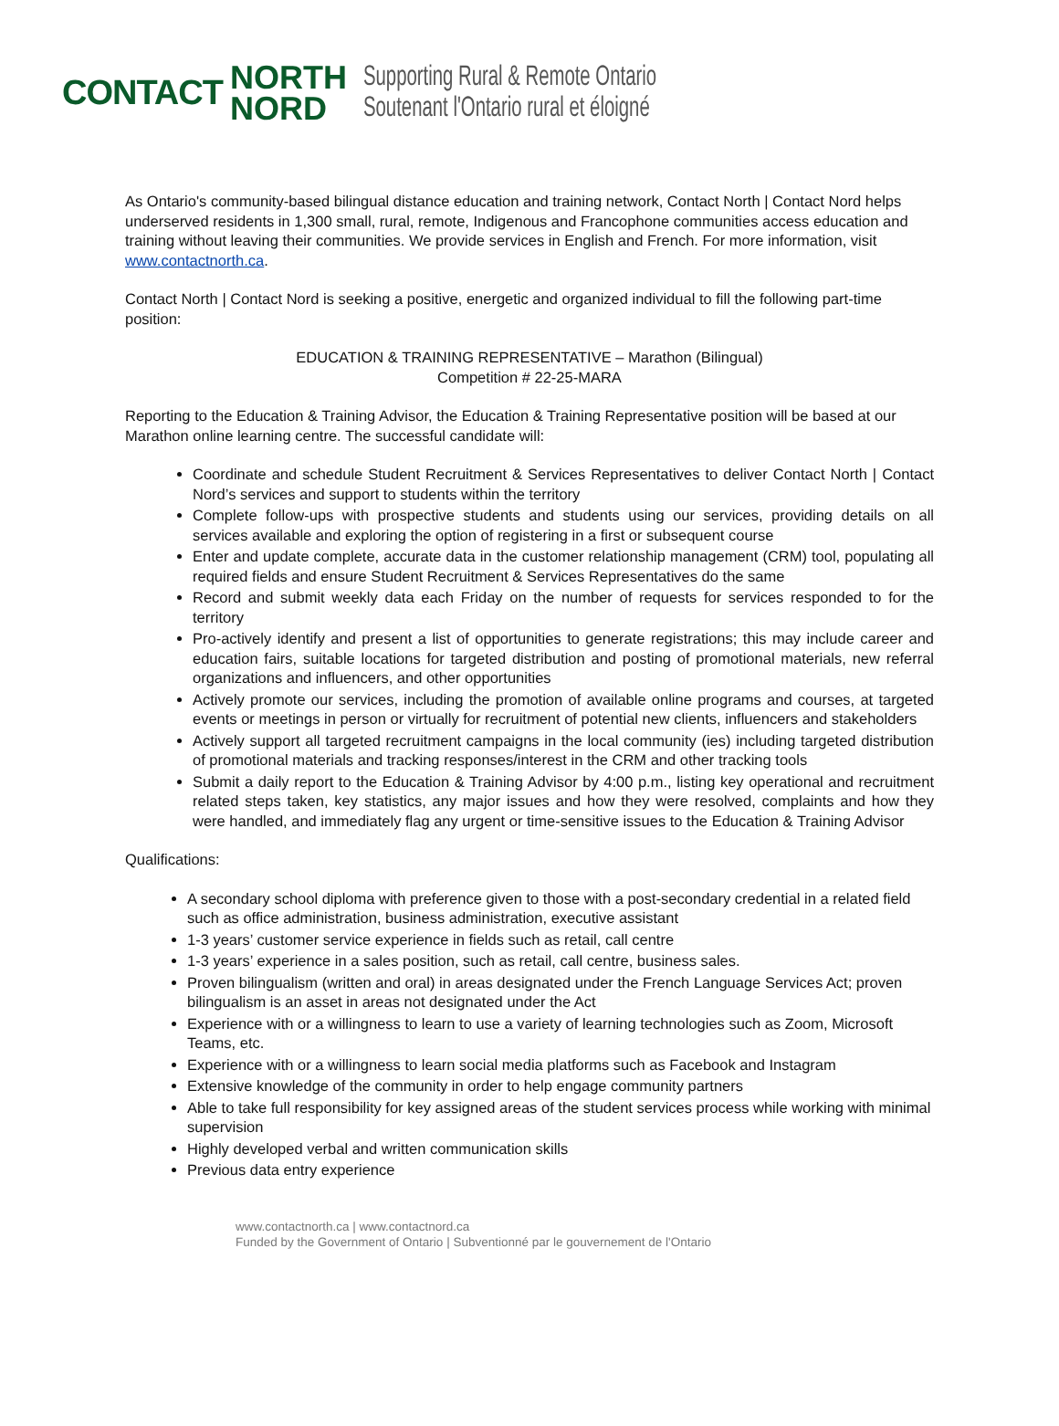CONTACT NORTH
NORD Supporting Rural & Remote Ontario
Soutenant l'Ontario rural et éloigné
As Ontario's community-based bilingual distance education and training network, Contact North | Contact Nord helps underserved residents in 1,300 small, rural, remote, Indigenous and Francophone communities access education and training without leaving their communities. We provide services in English and French. For more information, visit www.contactnorth.ca.
Contact North | Contact Nord is seeking a positive, energetic and organized individual to fill the following part-time position:
EDUCATION & TRAINING REPRESENTATIVE – Marathon (Bilingual)
Competition # 22-25-MARA
Reporting to the Education & Training Advisor, the Education & Training Representative position will be based at our Marathon online learning centre. The successful candidate will:
Coordinate and schedule Student Recruitment & Services Representatives to deliver Contact North | Contact Nord’s services and support to students within the territory
Complete follow-ups with prospective students and students using our services, providing details on all services available and exploring the option of registering in a first or subsequent course
Enter and update complete, accurate data in the customer relationship management (CRM) tool, populating all required fields and ensure Student Recruitment & Services Representatives do the same
Record and submit weekly data each Friday on the number of requests for services responded to for the territory
Pro-actively identify and present a list of opportunities to generate registrations; this may include career and education fairs, suitable locations for targeted distribution and posting of promotional materials, new referral organizations and influencers, and other opportunities
Actively promote our services, including the promotion of available online programs and courses, at targeted events or meetings in person or virtually for recruitment of potential new clients, influencers and stakeholders
Actively support all targeted recruitment campaigns in the local community (ies) including targeted distribution of promotional materials and tracking responses/interest in the CRM and other tracking tools
Submit a daily report to the Education & Training Advisor by 4:00 p.m., listing key operational and recruitment related steps taken, key statistics, any major issues and how they were resolved, complaints and how they were handled, and immediately flag any urgent or time-sensitive issues to the Education & Training Advisor
Qualifications:
A secondary school diploma with preference given to those with a post-secondary credential in a related field such as office administration, business administration, executive assistant
1-3 years’ customer service experience in fields such as retail, call centre
1-3 years’ experience in a sales position, such as retail, call centre, business sales.
Proven bilingualism (written and oral) in areas designated under the French Language Services Act; proven bilingualism is an asset in areas not designated under the Act
Experience with or a willingness to learn to use a variety of learning technologies such as Zoom, Microsoft Teams, etc.
Experience with or a willingness to learn social media platforms such as Facebook and Instagram
Extensive knowledge of the community in order to help engage community partners
Able to take full responsibility for key assigned areas of the student services process while working with minimal supervision
Highly developed verbal and written communication skills
Previous data entry experience
www.contactnorth.ca | www.contactnord.ca
Funded by the Government of Ontario | Subventionné par le gouvernement de l'Ontario